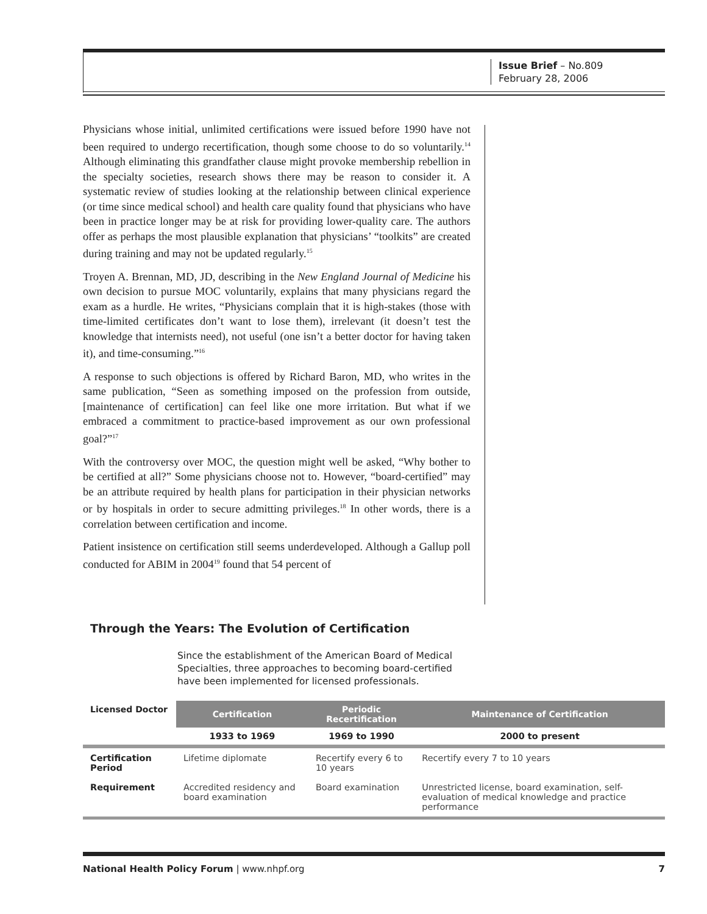Issue Brief – No.809
February 28, 2006
Physicians whose initial, unlimited certifications were issued before 1990 have not been required to undergo recertification, though some choose to do so voluntarily.<sup>14</sup> Although eliminating this grandfather clause might provoke membership rebellion in the specialty societies, research shows there may be reason to consider it. A systematic review of studies looking at the relationship between clinical experience (or time since medical school) and health care quality found that physicians who have been in practice longer may be at risk for providing lower-quality care. The authors offer as perhaps the most plausible explanation that physicians’ “toolkits” are created during training and may not be updated regularly.<sup>15</sup>
Troyen A. Brennan, MD, JD, describing in the New England Journal of Medicine his own decision to pursue MOC voluntarily, explains that many physicians regard the exam as a hurdle. He writes, “Physicians complain that it is high-stakes (those with time-limited certificates don’t want to lose them), irrelevant (it doesn’t test the knowledge that internists need), not useful (one isn’t a better doctor for having taken it), and time-consuming.”<sup>16</sup>
A response to such objections is offered by Richard Baron, MD, who writes in the same publication, “Seen as something imposed on the profession from outside, [maintenance of certification] can feel like one more irritation. But what if we embraced a commitment to practice-based improvement as our own professional goal?”<sup>17</sup>
With the controversy over MOC, the question might well be asked, “Why bother to be certified at all?” Some physicians choose not to. However, “board-certified” may be an attribute required by health plans for participation in their physician networks or by hospitals in order to secure admitting privileges.<sup>18</sup> In other words, there is a correlation between certification and income.
Patient insistence on certification still seems underdeveloped. Although a Gallup poll conducted for ABIM in 2004<sup>19</sup> found that 54 percent of
Through the Years: The Evolution of Certification
Since the establishment of the American Board of Medical Specialties, three approaches to becoming board-certified have been implemented for licensed professionals.
| Licensed Doctor | Certification | Periodic Recertification | Maintenance of Certification |
| --- | --- | --- | --- |
| | 1933 to 1969 | 1969 to 1990 | 2000 to present |
| Certification Period | Lifetime diplomate | Recertify every 6 to 10 years | Recertify every 7 to 10 years |
| Requirement | Accredited residency and board examination | Board examination | Unrestricted license, board examination, self-evaluation of medical knowledge and practice performance |
National Health Policy Forum | www.nhpf.org 7